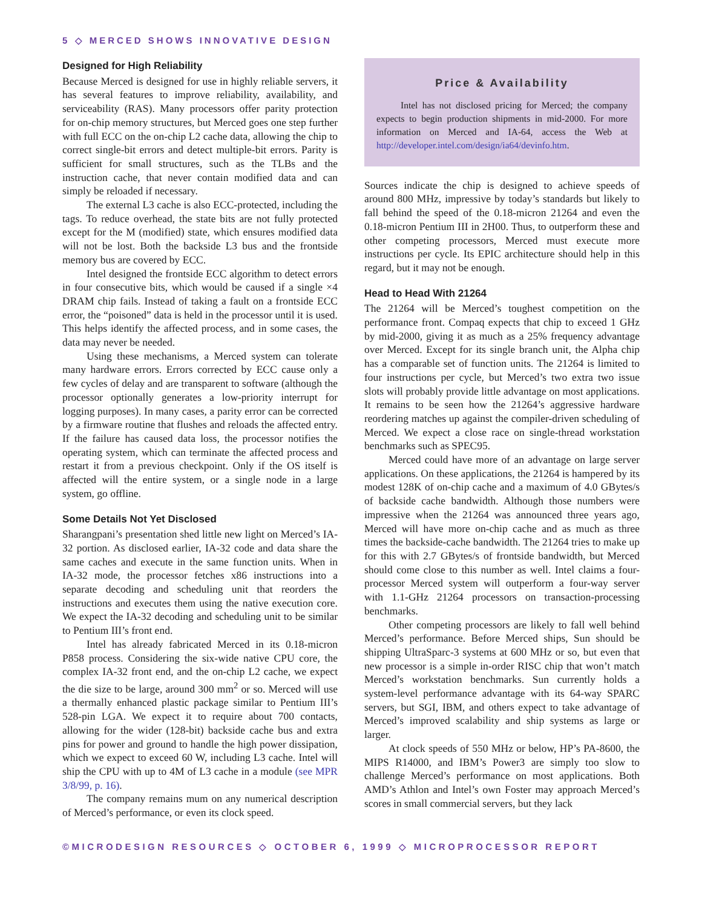5 ◇ MERCED SHOWS INNOVATIVE DESIGN
Designed for High Reliability
Because Merced is designed for use in highly reliable servers, it has several features to improve reliability, availability, and serviceability (RAS). Many processors offer parity protection for on-chip memory structures, but Merced goes one step further with full ECC on the on-chip L2 cache data, allowing the chip to correct single-bit errors and detect multiple-bit errors. Parity is sufficient for small structures, such as the TLBs and the instruction cache, that never contain modified data and can simply be reloaded if necessary.
The external L3 cache is also ECC-protected, including the tags. To reduce overhead, the state bits are not fully protected except for the M (modified) state, which ensures modified data will not be lost. Both the backside L3 bus and the frontside memory bus are covered by ECC.
Intel designed the frontside ECC algorithm to detect errors in four consecutive bits, which would be caused if a single ×4 DRAM chip fails. Instead of taking a fault on a frontside ECC error, the “poisoned” data is held in the processor until it is used. This helps identify the affected process, and in some cases, the data may never be needed.
Using these mechanisms, a Merced system can tolerate many hardware errors. Errors corrected by ECC cause only a few cycles of delay and are transparent to software (although the processor optionally generates a low-priority interrupt for logging purposes). In many cases, a parity error can be corrected by a firmware routine that flushes and reloads the affected entry. If the failure has caused data loss, the processor notifies the operating system, which can terminate the affected process and restart it from a previous checkpoint. Only if the OS itself is affected will the entire system, or a single node in a large system, go offline.
Some Details Not Yet Disclosed
Sharangpani’s presentation shed little new light on Merced’s IA-32 portion. As disclosed earlier, IA-32 code and data share the same caches and execute in the same function units. When in IA-32 mode, the processor fetches x86 instructions into a separate decoding and scheduling unit that reorders the instructions and executes them using the native execution core. We expect the IA-32 decoding and scheduling unit to be similar to Pentium III’s front end.
Intel has already fabricated Merced in its 0.18-micron P858 process. Considering the six-wide native CPU core, the complex IA-32 front end, and the on-chip L2 cache, we expect the die size to be large, around 300 mm<sup>2</sup> or so. Merced will use a thermally enhanced plastic package similar to Pentium III’s 528-pin LGA. We expect it to require about 700 contacts, allowing for the wider (128-bit) backside cache bus and extra pins for power and ground to handle the high power dissipation, which we expect to exceed 60 W, including L3 cache. Intel will ship the CPU with up to 4M of L3 cache in a module (see MPR 3/8/99, p. 16).
The company remains mum on any numerical description of Merced’s performance, or even its clock speed.
Price & Availability
Intel has not disclosed pricing for Merced; the company expects to begin production shipments in mid-2000. For more information on Merced and IA-64, access the Web at http://developer.intel.com/design/ia64/devinfo.htm.
Sources indicate the chip is designed to achieve speeds of around 800 MHz, impressive by today’s standards but likely to fall behind the speed of the 0.18-micron 21264 and even the 0.18-micron Pentium III in 2H00. Thus, to outperform these and other competing processors, Merced must execute more instructions per cycle. Its EPIC architecture should help in this regard, but it may not be enough.
Head to Head With 21264
The 21264 will be Merced’s toughest competition on the performance front. Compaq expects that chip to exceed 1 GHz by mid-2000, giving it as much as a 25% frequency advantage over Merced. Except for its single branch unit, the Alpha chip has a comparable set of function units. The 21264 is limited to four instructions per cycle, but Merced’s two extra two issue slots will probably provide little advantage on most applications. It remains to be seen how the 21264’s aggressive hardware reordering matches up against the compiler-driven scheduling of Merced. We expect a close race on single-thread workstation benchmarks such as SPEC95.
Merced could have more of an advantage on large server applications. On these applications, the 21264 is hampered by its modest 128K of on-chip cache and a maximum of 4.0 GBytes/s of backside cache bandwidth. Although those numbers were impressive when the 21264 was announced three years ago, Merced will have more on-chip cache and as much as three times the backside-cache bandwidth. The 21264 tries to make up for this with 2.7 GBytes/s of frontside bandwidth, but Merced should come close to this number as well. Intel claims a four-processor Merced system will outperform a four-way server with 1.1-GHz 21264 processors on transaction-processing benchmarks.
Other competing processors are likely to fall well behind Merced’s performance. Before Merced ships, Sun should be shipping UltraSparc-3 systems at 600 MHz or so, but even that new processor is a simple in-order RISC chip that won’t match Merced’s workstation benchmarks. Sun currently holds a system-level performance advantage with its 64-way SPARC servers, but SGI, IBM, and others expect to take advantage of Merced’s improved scalability and ship systems as large or larger.
At clock speeds of 550 MHz or below, HP’s PA-8600, the MIPS R14000, and IBM’s Power3 are simply too slow to challenge Merced’s performance on most applications. Both AMD’s Athlon and Intel’s own Foster may approach Merced’s scores in small commercial servers, but they lack
©MICRODESIGN RESOURCES ◇ OCTOBER 6, 1999 ◇ MICROPROCESSOR REPORT